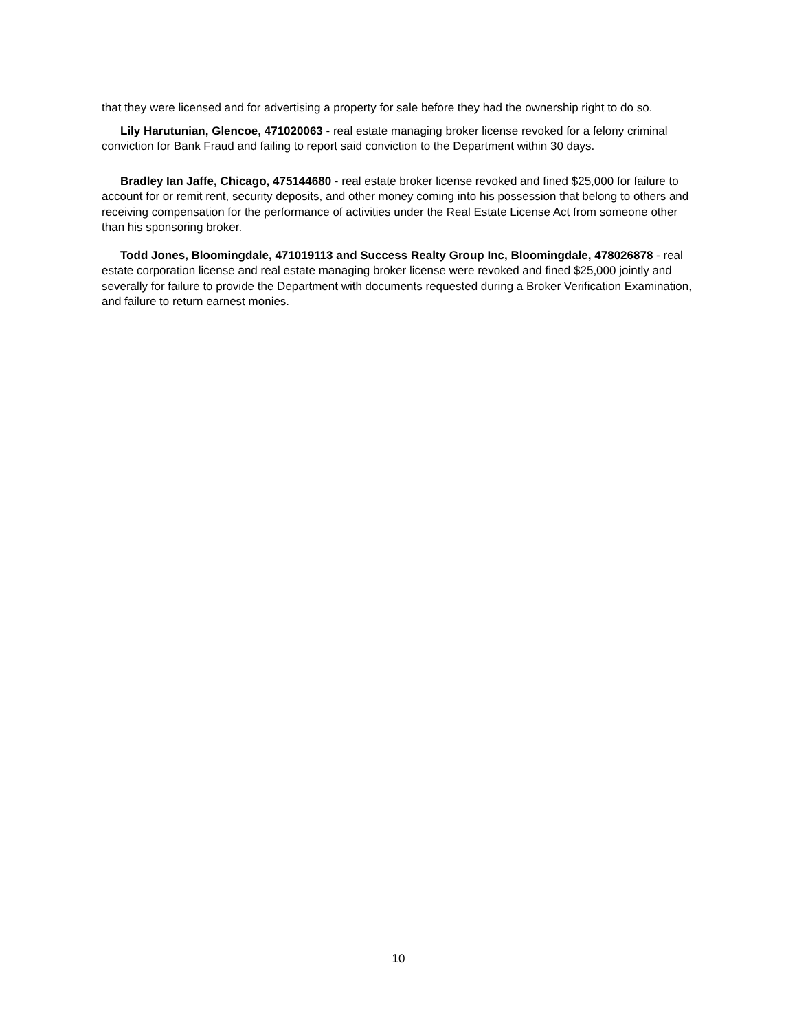that they were licensed and for advertising a property for sale before they had the ownership right to do so.
Lily Harutunian, Glencoe, 471020063 - real estate managing broker license revoked for a felony criminal conviction for Bank Fraud and failing to report said conviction to the Department within 30 days.
Bradley Ian Jaffe, Chicago, 475144680 - real estate broker license revoked and fined $25,000 for failure to account for or remit rent, security deposits, and other money coming into his possession that belong to others and receiving compensation for the performance of activities under the Real Estate License Act from someone other than his sponsoring broker.
Todd Jones, Bloomingdale, 471019113 and Success Realty Group Inc, Bloomingdale, 478026878 - real estate corporation license and real estate managing broker license were revoked and fined $25,000 jointly and severally for failure to provide the Department with documents requested during a Broker Verification Examination, and failure to return earnest monies.
10